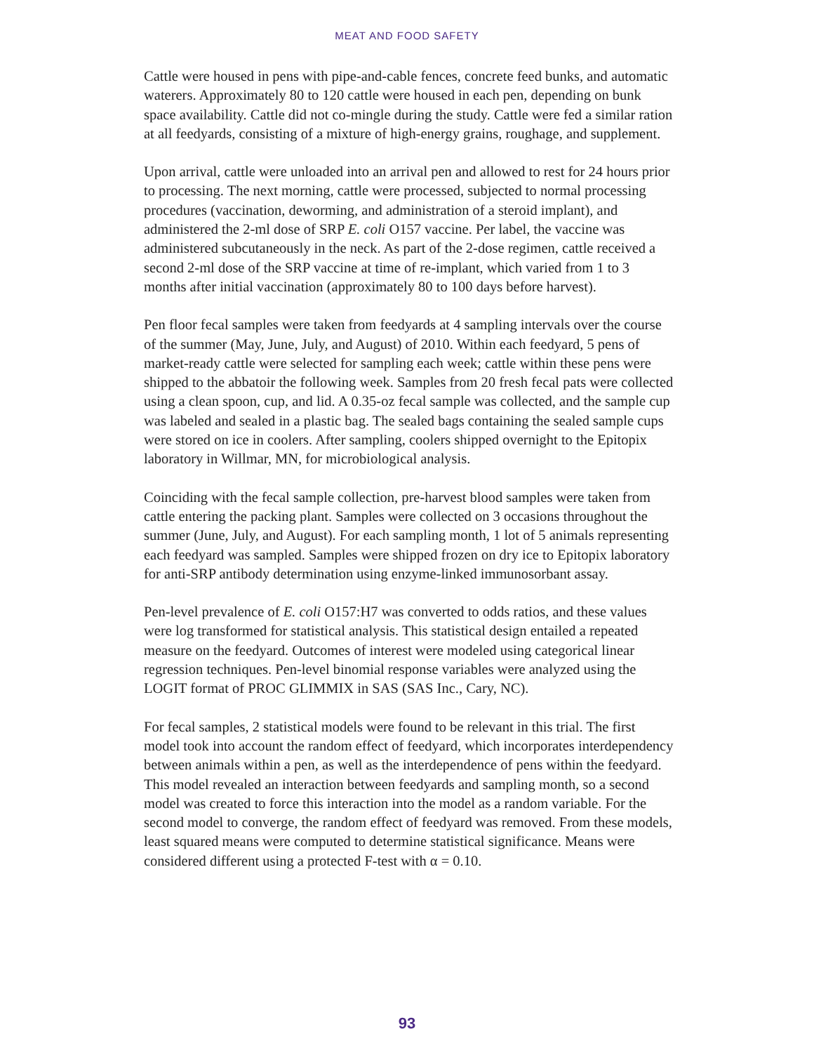MEAT AND FOOD SAFETY
Cattle were housed in pens with pipe-and-cable fences, concrete feed bunks, and automatic waterers. Approximately 80 to 120 cattle were housed in each pen, depending on bunk space availability. Cattle did not co-mingle during the study. Cattle were fed a similar ration at all feedyards, consisting of a mixture of high-energy grains, roughage, and supplement.
Upon arrival, cattle were unloaded into an arrival pen and allowed to rest for 24 hours prior to processing. The next morning, cattle were processed, subjected to normal processing procedures (vaccination, deworming, and administration of a steroid implant), and administered the 2-ml dose of SRP E. coli O157 vaccine. Per label, the vaccine was administered subcutaneously in the neck. As part of the 2-dose regimen, cattle received a second 2-ml dose of the SRP vaccine at time of re-implant, which varied from 1 to 3 months after initial vaccination (approximately 80 to 100 days before harvest).
Pen floor fecal samples were taken from feedyards at 4 sampling intervals over the course of the summer (May, June, July, and August) of 2010. Within each feedyard, 5 pens of market-ready cattle were selected for sampling each week; cattle within these pens were shipped to the abbatoir the following week. Samples from 20 fresh fecal pats were collected using a clean spoon, cup, and lid. A 0.35-oz fecal sample was collected, and the sample cup was labeled and sealed in a plastic bag. The sealed bags containing the sealed sample cups were stored on ice in coolers. After sampling, coolers shipped overnight to the Epitopix laboratory in Willmar, MN, for microbiological analysis.
Coinciding with the fecal sample collection, pre-harvest blood samples were taken from cattle entering the packing plant. Samples were collected on 3 occasions throughout the summer (June, July, and August). For each sampling month, 1 lot of 5 animals representing each feedyard was sampled. Samples were shipped frozen on dry ice to Epitopix laboratory for anti-SRP antibody determination using enzyme-linked immunosorbant assay.
Pen-level prevalence of E. coli O157:H7 was converted to odds ratios, and these values were log transformed for statistical analysis. This statistical design entailed a repeated measure on the feedyard. Outcomes of interest were modeled using categorical linear regression techniques. Pen-level binomial response variables were analyzed using the LOGIT format of PROC GLIMMIX in SAS (SAS Inc., Cary, NC).
For fecal samples, 2 statistical models were found to be relevant in this trial. The first model took into account the random effect of feedyard, which incorporates interdependency between animals within a pen, as well as the interdependence of pens within the feedyard. This model revealed an interaction between feedyards and sampling month, so a second model was created to force this interaction into the model as a random variable. For the second model to converge, the random effect of feedyard was removed. From these models, least squared means were computed to determine statistical significance. Means were considered different using a protected F-test with α = 0.10.
93